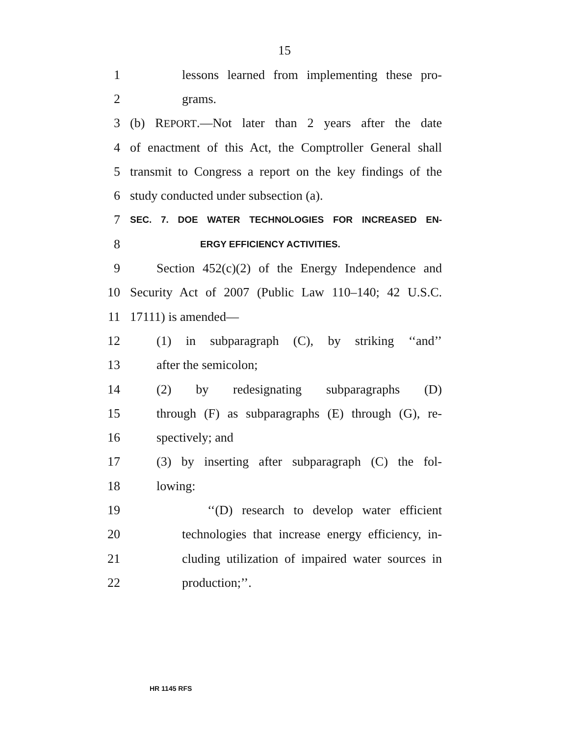15
1 lessons learned from implementing these pro-
2 grams.
3 (b) REPORT.—Not later than 2 years after the date
4 of enactment of this Act, the Comptroller General shall
5 transmit to Congress a report on the key findings of the
6 study conducted under subsection (a).
7 SEC. 7. DOE WATER TECHNOLOGIES FOR INCREASED EN-
8 ERGY EFFICIENCY ACTIVITIES.
9 Section 452(c)(2) of the Energy Independence and
10 Security Act of 2007 (Public Law 110–140; 42 U.S.C.
11 17111) is amended—
12 (1) in subparagraph (C), by striking ‘‘and’’
13 after the semicolon;
14 (2) by redesignating subparagraphs (D)
15 through (F) as subparagraphs (E) through (G), re-
16 spectively; and
17 (3) by inserting after subparagraph (C) the fol-
18 lowing:
19 ‘‘(D) research to develop water efficient
20 technologies that increase energy efficiency, in-
21 cluding utilization of impaired water sources in
22 production;’’.
HR 1145 RFS